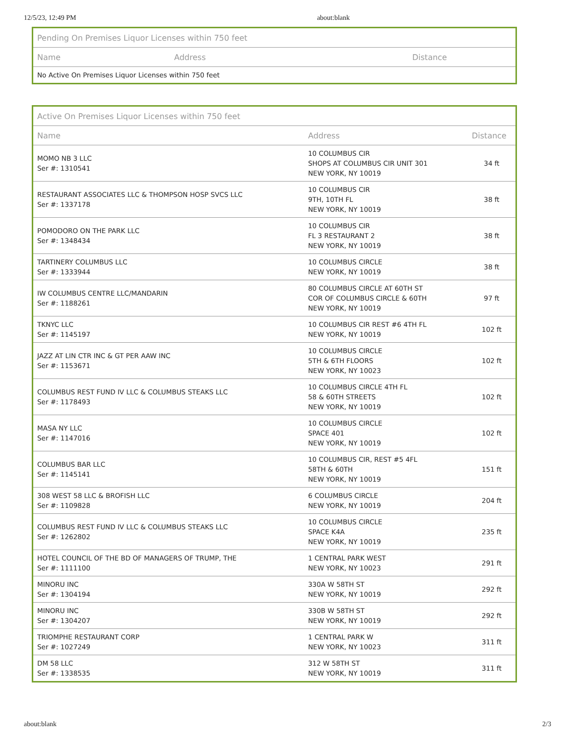12/5/23, 12:49 PM about:blank
| Pending On Premises Liquor Licenses within 750 feet | | |
| --- | --- | --- |
| Name | Address | Distance |
| No Active On Premises Liquor Licenses within 750 feet | | |
| Active On Premises Liquor Licenses within 750 feet | | |
| --- | --- | --- |
| Name | Address | Distance |
| MOMO NB 3 LLC Ser #: 1310541 | 10 COLUMBUS CIR SHOPS AT COLUMBUS CIR UNIT 301 NEW YORK, NY 10019 | 34 ft |
| RESTAURANT ASSOCIATES LLC & THOMPSON HOSP SVCS LLC Ser #: 1337178 | 10 COLUMBUS CIR 9TH, 10TH FL NEW YORK, NY 10019 | 38 ft |
| POMODORO ON THE PARK LLC Ser #: 1348434 | 10 COLUMBUS CIR FL 3 RESTAURANT 2 NEW YORK, NY 10019 | 38 ft |
| TARTINERY COLUMBUS LLC Ser #: 1333944 | 10 COLUMBUS CIRCLE NEW YORK, NY 10019 | 38 ft |
| IW COLUMBUS CENTRE LLC/MANDARIN Ser #: 1188261 | 80 COLUMBUS CIRCLE AT 60TH ST COR OF COLUMBUS CIRCLE & 60TH NEW YORK, NY 10019 | 97 ft |
| TKNYC LLC Ser #: 1145197 | 10 COLUMBUS CIR REST #6 4TH FL NEW YORK, NY 10019 | 102 ft |
| JAZZ AT LIN CTR INC & GT PER AAW INC Ser #: 1153671 | 10 COLUMBUS CIRCLE 5TH & 6TH FLOORS NEW YORK, NY 10023 | 102 ft |
| COLUMBUS REST FUND IV LLC & COLUMBUS STEAKS LLC Ser #: 1178493 | 10 COLUMBUS CIRCLE 4TH FL 58 & 60TH STREETS NEW YORK, NY 10019 | 102 ft |
| MASA NY LLC Ser #: 1147016 | 10 COLUMBUS CIRCLE SPACE 401 NEW YORK, NY 10019 | 102 ft |
| COLUMBUS BAR LLC Ser #: 1145141 | 10 COLUMBUS CIR, REST #5 4FL 58TH & 60TH NEW YORK, NY 10019 | 151 ft |
| 308 WEST 58 LLC & BROFISH LLC Ser #: 1109828 | 6 COLUMBUS CIRCLE NEW YORK, NY 10019 | 204 ft |
| COLUMBUS REST FUND IV LLC & COLUMBUS STEAKS LLC Ser #: 1262802 | 10 COLUMBUS CIRCLE SPACE K4A NEW YORK, NY 10019 | 235 ft |
| HOTEL COUNCIL OF THE BD OF MANAGERS OF TRUMP, THE Ser #: 1111100 | 1 CENTRAL PARK WEST NEW YORK, NY 10023 | 291 ft |
| MINORU INC Ser #: 1304194 | 330A W 58TH ST NEW YORK, NY 10019 | 292 ft |
| MINORU INC Ser #: 1304207 | 330B W 58TH ST NEW YORK, NY 10019 | 292 ft |
| TRIOMPHE RESTAURANT CORP Ser #: 1027249 | 1 CENTRAL PARK W NEW YORK, NY 10023 | 311 ft |
| DM 58 LLC Ser #: 1338535 | 312 W 58TH ST NEW YORK, NY 10019 | 311 ft |
about:blank 2/3